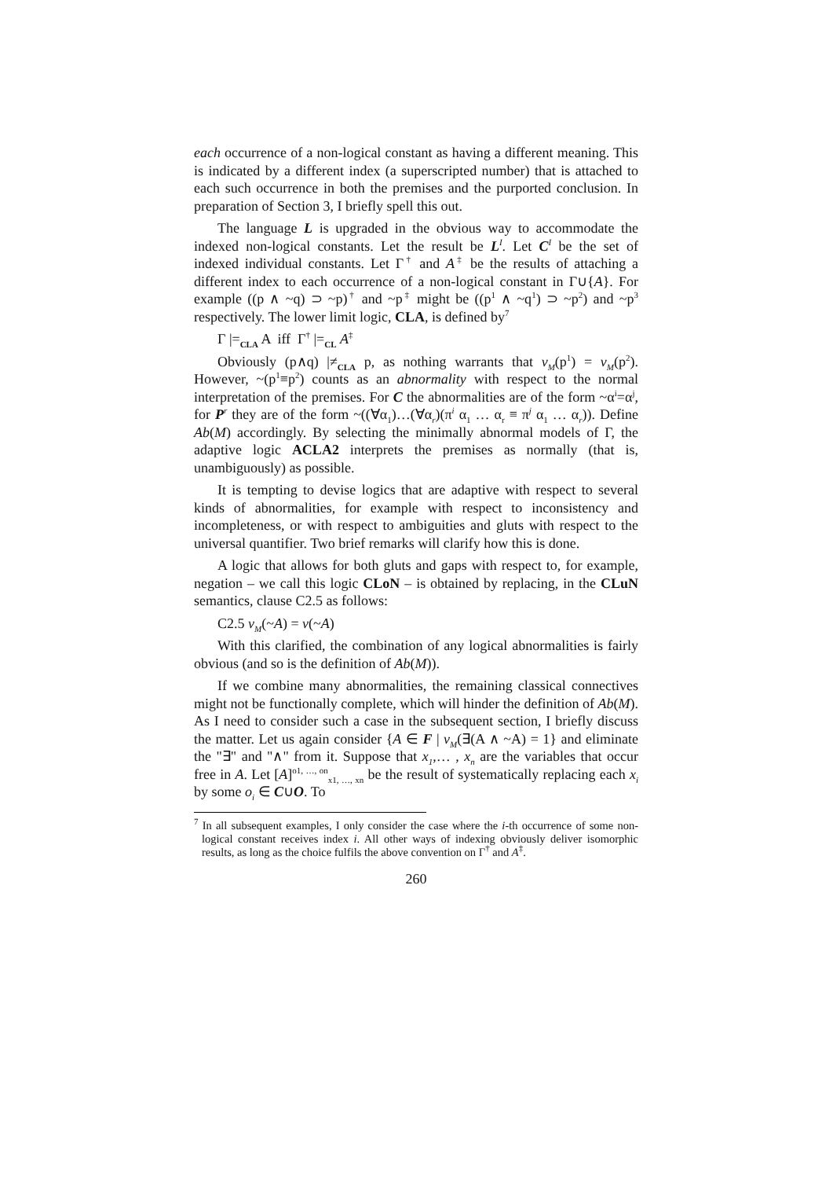each occurrence of a non-logical constant as having a different meaning. This is indicated by a different index (a superscripted number) that is attached to each such occurrence in both the premises and the purported conclusion. In preparation of Section 3, I briefly spell this out.
The language L is upgraded in the obvious way to accommodate the indexed non-logical constants. Let the result be L<sup>I</sup>. Let C<sup>I</sup> be the set of indexed individual constants. Let Γ<sup>†</sup> and A<sup>‡</sup> be the results of attaching a different index to each occurrence of a non-logical constant in Γ∪{A}. For example ((p ∧ ~q) ⊃ ~p)<sup>†</sup> and ~p<sup>‡</sup> might be ((p<sup>1</sup> ∧ ~q<sup>1</sup>) ⊃ ~p<sup>2</sup>) and ~p<sup>3</sup> respectively. The lower limit logic, CLA, is defined by<sup>7</sup>
Γ |=<sub>CLA</sub> A iff Γ<sup>†</sup> |=<sub>CL</sub> A<sup>‡</sup>
Obviously (p∧q) |≠<sub>CLA</sub> p, as nothing warrants that v<sub>M</sub>(p<sup>1</sup>) = v<sub>M</sub>(p<sup>2</sup>). However, ~(p<sup>1</sup>≡p<sup>2</sup>) counts as an abnormality with respect to the normal interpretation of the premises. For C the abnormalities are of the form ~α<sup>i</sup>=α<sup>j</sup>, for P<sup>r</sup> they are of the form ~((∀α<sub>1</sub>)…(∀α<sub>r</sub>)(π<sup>i</sup> α<sub>1</sub> … α<sub>r</sub> ≡ π<sup>j</sup> α<sub>1</sub> … α<sub>r</sub>)). Define Ab(M) accordingly. By selecting the minimally abnormal models of Γ, the adaptive logic ACLA2 interprets the premises as normally (that is, unambiguously) as possible.
It is tempting to devise logics that are adaptive with respect to several kinds of abnormalities, for example with respect to inconsistency and incompleteness, or with respect to ambiguities and gluts with respect to the universal quantifier. Two brief remarks will clarify how this is done.
A logic that allows for both gluts and gaps with respect to, for example, negation – we call this logic CLoN – is obtained by replacing, in the CLuN semantics, clause C2.5 as follows:
C2.5 v<sub>M</sub>(~A) = v(~A)
With this clarified, the combination of any logical abnormalities is fairly obvious (and so is the definition of Ab(M)).
If we combine many abnormalities, the remaining classical connectives might not be functionally complete, which will hinder the definition of Ab(M). As I need to consider such a case in the subsequent section, I briefly discuss the matter. Let us again consider {A ∈ F | v<sub>M</sub>(∃(A ∧ ~A) = 1} and eliminate the "∃" and "∧" from it. Suppose that x<sub>1</sub>,… , x<sub>n</sub> are the variables that occur free in A. Let [A]<sup>o1, …, on</sup><sub>x1, …, xn</sub> be the result of systematically replacing each x<sub>i</sub> by some o<sub>i</sub> ∈ C∪O. To
<sup>7</sup> In all subsequent examples, I only consider the case where the i-th occurrence of some non-logical constant receives index i. All other ways of indexing obviously deliver isomorphic results, as long as the choice fulfils the above convention on Γ<sup>†</sup> and A<sup>‡</sup>.
260